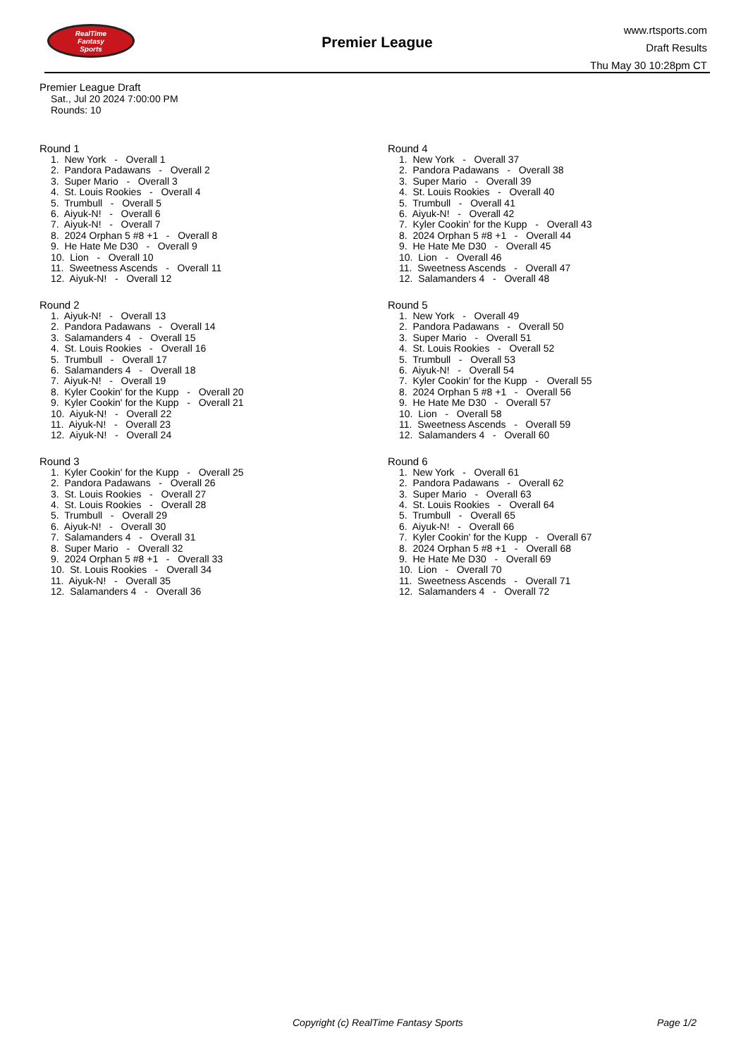RealTime
Fantasy
Sports
Premier League
www.rtsports.com
Draft Results
Thu May 30 10:28pm CT
Premier League Draft
Sat., Jul 20 2024 7:00:00 PM
Rounds: 10
Round 1
1. New York - Overall 1 2. Pandora Padawans - Overall 2 3. Super Mario - Overall 3 4. St. Louis Rookies - Overall 4 5. Trumbull - Overall 5 6. Aiyuk-N! - Overall 6 7. Aiyuk-N! - Overall 7 8. 2024 Orphan 5 #8 +1 - Overall 8 9. He Hate Me D30 - Overall 9 10. Lion - Overall 10 11. Sweetness Ascends - Overall 11 12. Aiyuk-N! - Overall 12
Round 2
1. Aiyuk-N! - Overall 13 2. Pandora Padawans - Overall 14 3. Salamanders 4 - Overall 15 4. St. Louis Rookies - Overall 16 5. Trumbull - Overall 17 6. Salamanders 4 - Overall 18 7. Aiyuk-N! - Overall 19 8. Kyler Cookin' for the Kupp - Overall 20 9. Kyler Cookin' for the Kupp - Overall 21 10. Aiyuk-N! - Overall 22 11. Aiyuk-N! - Overall 23 12. Aiyuk-N! - Overall 24
Round 3
1. Kyler Cookin' for the Kupp - Overall 25 2. Pandora Padawans - Overall 26 3. St. Louis Rookies - Overall 27 4. St. Louis Rookies - Overall 28 5. Trumbull - Overall 29 6. Aiyuk-N! - Overall 30 7. Salamanders 4 - Overall 31 8. Super Mario - Overall 32 9. 2024 Orphan 5 #8 +1 - Overall 33 10. St. Louis Rookies - Overall 34 11. Aiyuk-N! - Overall 35 12. Salamanders 4 - Overall 36
Round 4
1. New York - Overall 37 2. Pandora Padawans - Overall 38 3. Super Mario - Overall 39 4. St. Louis Rookies - Overall 40 5. Trumbull - Overall 41 6. Aiyuk-N! - Overall 42 7. Kyler Cookin' for the Kupp - Overall 43 8. 2024 Orphan 5 #8 +1 - Overall 44 9. He Hate Me D30 - Overall 45 10. Lion - Overall 46 11. Sweetness Ascends - Overall 47 12. Salamanders 4 - Overall 48
Round 5
1. New York - Overall 49 2. Pandora Padawans - Overall 50 3. Super Mario - Overall 51 4. St. Louis Rookies - Overall 52 5. Trumbull - Overall 53 6. Aiyuk-N! - Overall 54 7. Kyler Cookin' for the Kupp - Overall 55 8. 2024 Orphan 5 #8 +1 - Overall 56 9. He Hate Me D30 - Overall 57 10. Lion - Overall 58 11. Sweetness Ascends - Overall 59 12. Salamanders 4 - Overall 60
Round 6
1. New York - Overall 61 2. Pandora Padawans - Overall 62 3. Super Mario - Overall 63 4. St. Louis Rookies - Overall 64 5. Trumbull - Overall 65 6. Aiyuk-N! - Overall 66 7. Kyler Cookin' for the Kupp - Overall 67 8. 2024 Orphan 5 #8 +1 - Overall 68 9. He Hate Me D30 - Overall 69 10. Lion - Overall 70 11. Sweetness Ascends - Overall 71 12. Salamanders 4 - Overall 72
Copyright (c) RealTime Fantasy Sports Page 1/2